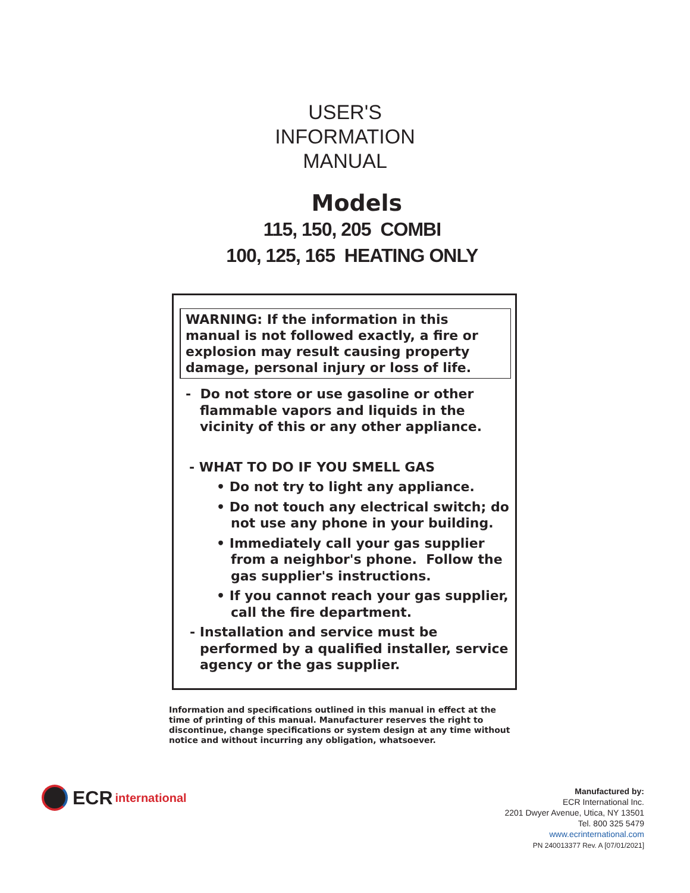USER'S
INFORMATION
MANUAL
Models
115, 150, 205 COMBI
100, 125, 165 HEATING ONLY
WARNING: If the information in this manual is not followed exactly, a fire or explosion may result causing property damage, personal injury or loss of life.
- Do not store or use gasoline or other flammable vapors and liquids in the vicinity of this or any other appliance.
- WHAT TO DO IF YOU SMELL GAS
• Do not try to light any appliance.
• Do not touch any electrical switch; do not use any phone in your building.
• Immediately call your gas supplier from a neighbor's phone. Follow the gas supplier's instructions.
• If you cannot reach your gas supplier, call the fire department.
- Installation and service must be performed by a qualified installer, service agency or the gas supplier.
Information and specifications outlined in this manual in effect at the time of printing of this manual. Manufacturer reserves the right to discontinue, change specifications or system design at any time without notice and without incurring any obligation, whatsoever.
ECR international
Manufactured by:
ECR International Inc.
2201 Dwyer Avenue, Utica, NY 13501
Tel. 800 325 5479
www.ecrinternational.com
PN 240013377 Rev. A [07/01/2021]